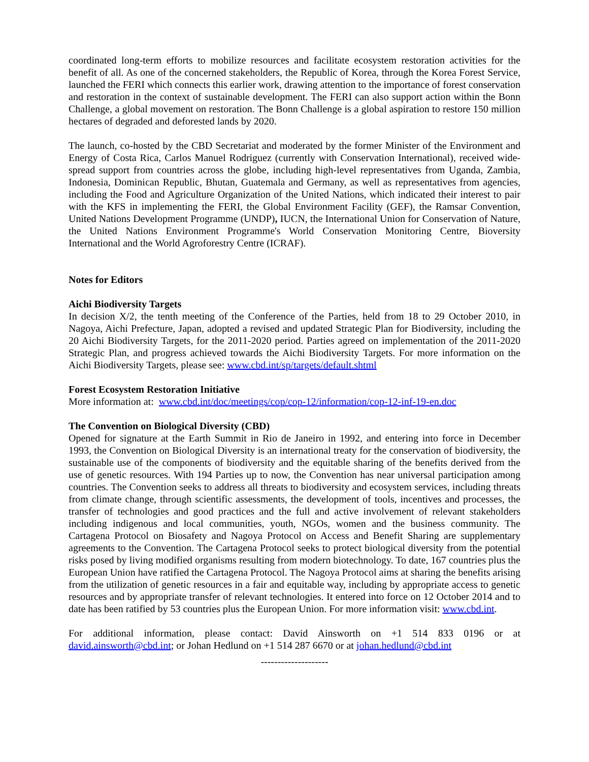coordinated long-term efforts to mobilize resources and facilitate ecosystem restoration activities for the benefit of all. As one of the concerned stakeholders, the Republic of Korea, through the Korea Forest Service, launched the FERI which connects this earlier work, drawing attention to the importance of forest conservation and restoration in the context of sustainable development. The FERI can also support action within the Bonn Challenge, a global movement on restoration. The Bonn Challenge is a global aspiration to restore 150 million hectares of degraded and deforested lands by 2020.
The launch, co-hosted by the CBD Secretariat and moderated by the former Minister of the Environment and Energy of Costa Rica, Carlos Manuel Rodriguez (currently with Conservation International), received wide-spread support from countries across the globe, including high-level representatives from Uganda, Zambia, Indonesia, Dominican Republic, Bhutan, Guatemala and Germany, as well as representatives from agencies, including the Food and Agriculture Organization of the United Nations, which indicated their interest to pair with the KFS in implementing the FERI, the Global Environment Facility (GEF), the Ramsar Convention, United Nations Development Programme (UNDP), IUCN, the International Union for Conservation of Nature, the United Nations Environment Programme's World Conservation Monitoring Centre, Bioversity International and the World Agroforestry Centre (ICRAF).
Notes for Editors
Aichi Biodiversity Targets
In decision X/2, the tenth meeting of the Conference of the Parties, held from 18 to 29 October 2010, in Nagoya, Aichi Prefecture, Japan, adopted a revised and updated Strategic Plan for Biodiversity, including the 20 Aichi Biodiversity Targets, for the 2011-2020 period. Parties agreed on implementation of the 2011-2020 Strategic Plan, and progress achieved towards the Aichi Biodiversity Targets. For more information on the Aichi Biodiversity Targets, please see: www.cbd.int/sp/targets/default.shtml
Forest Ecosystem Restoration Initiative
More information at: www.cbd.int/doc/meetings/cop/cop-12/information/cop-12-inf-19-en.doc
The Convention on Biological Diversity (CBD)
Opened for signature at the Earth Summit in Rio de Janeiro in 1992, and entering into force in December 1993, the Convention on Biological Diversity is an international treaty for the conservation of biodiversity, the sustainable use of the components of biodiversity and the equitable sharing of the benefits derived from the use of genetic resources. With 194 Parties up to now, the Convention has near universal participation among countries. The Convention seeks to address all threats to biodiversity and ecosystem services, including threats from climate change, through scientific assessments, the development of tools, incentives and processes, the transfer of technologies and good practices and the full and active involvement of relevant stakeholders including indigenous and local communities, youth, NGOs, women and the business community. The Cartagena Protocol on Biosafety and Nagoya Protocol on Access and Benefit Sharing are supplementary agreements to the Convention. The Cartagena Protocol seeks to protect biological diversity from the potential risks posed by living modified organisms resulting from modern biotechnology. To date, 167 countries plus the European Union have ratified the Cartagena Protocol. The Nagoya Protocol aims at sharing the benefits arising from the utilization of genetic resources in a fair and equitable way, including by appropriate access to genetic resources and by appropriate transfer of relevant technologies. It entered into force on 12 October 2014 and to date has been ratified by 53 countries plus the European Union. For more information visit: www.cbd.int.
For additional information, please contact: David Ainsworth on +1 514 833 0196 or at david.ainsworth@cbd.int; or Johan Hedlund on +1 514 287 6670 or at johan.hedlund@cbd.int
--------------------